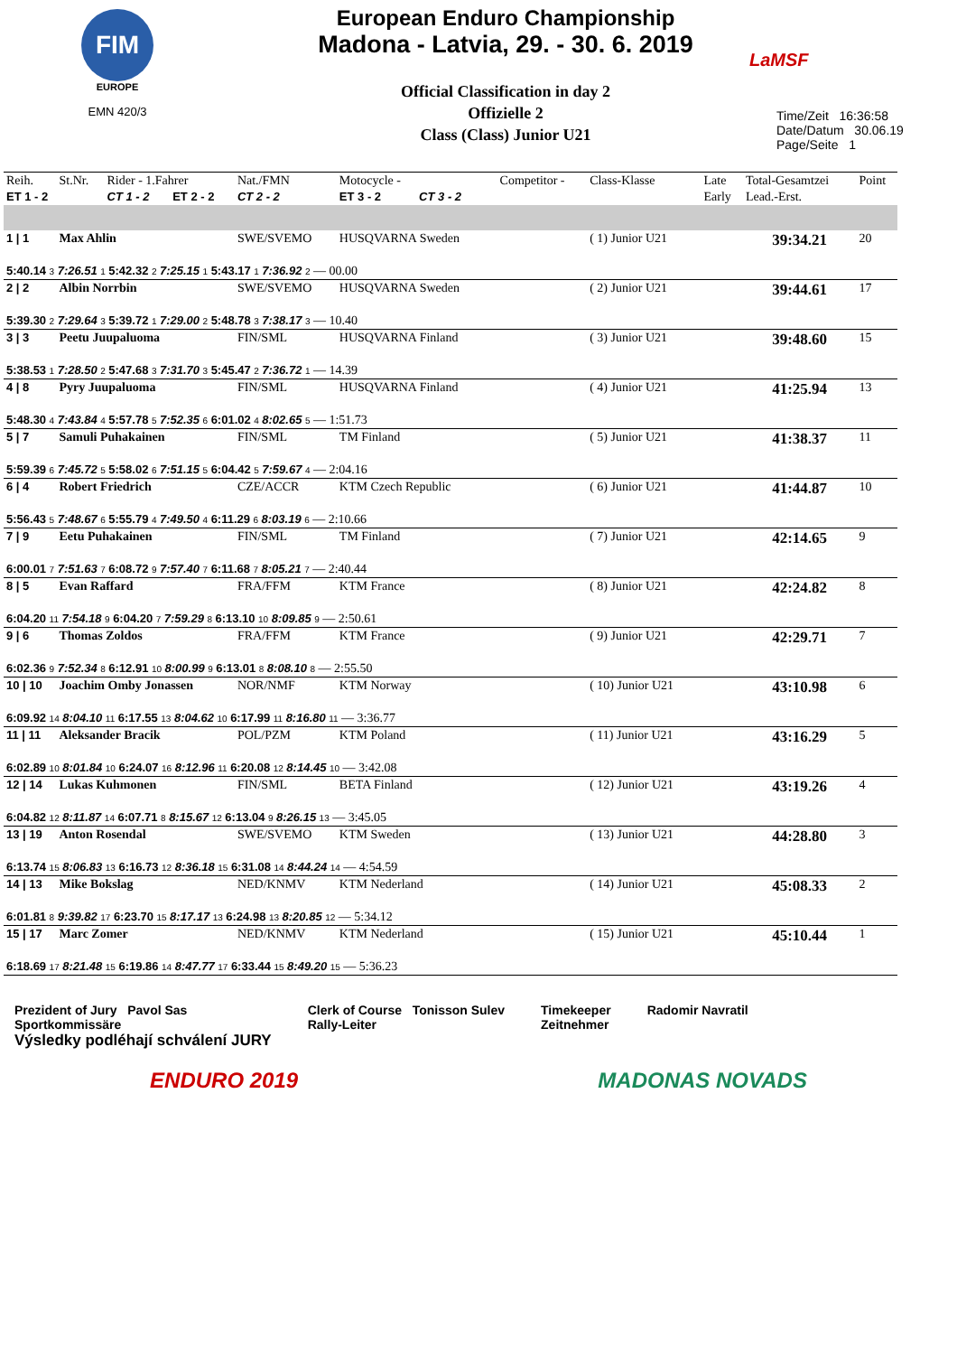FIM
EUROPE
EMN 420/3
European Enduro Championship
Madona - Latvia, 29. - 30. 6. 2019
Official Classification in day 2
Offizielle 2
Class (Class) Junior U21
LaMSF
Time/Zeit 16:36:58
Date/Datum 30.06.19
Page/Seite 1
| Reih. | St.Nr. | Rider - 1.Fahrer | | Nat./FMN | Motocycle - | | Competitor - | Class-Klasse | Late | Total-Gesamtzei | Point |
| ET 1 - 2 | | CT 1 - 2 | ET 2 - 2 | CT 2 - 2 | ET 3 - 2 | CT 3 - 2 | | | Early | Lead.-Erst. | |
| 1 / 1 | Max Ahlin | | | SWE/SVEMO | HUSQVARNA Sweden | | | ( 1) Junior U21 | | 39:34.21 | 20 |
| 5:40.14 3 7:26.51 1 5:42.32 2 7:25.15 1 5:43.17 1 7:36.92 2 — 00.00 | | | | | | | | | | | |
| 2 / 2 | Albin Norrbin | | | SWE/SVEMO | HUSQVARNA Sweden | | | ( 2) Junior U21 | | 39:44.61 | 17 |
| 5:39.30 2 7:29.64 3 5:39.72 1 7:29.00 2 5:48.78 3 7:38.17 3 — 10.40 | | | | | | | | | | | |
| 3 / 3 | Peetu Juupaluoma | | | FIN/SML | HUSQVARNA Finland | | | ( 3) Junior U21 | | 39:48.60 | 15 |
| 5:38.53 1 7:28.50 2 5:47.68 3 7:31.70 3 5:45.47 2 7:36.72 1 — 14.39 | | | | | | | | | | | |
| 4 / 8 | Pyry Juupaluoma | | | FIN/SML | HUSQVARNA Finland | | | ( 4) Junior U21 | | 41:25.94 | 13 |
| 5:48.30 4 7:43.84 4 5:57.78 5 7:52.35 6 6:01.02 4 8:02.65 5 — 1:51.73 | | | | | | | | | | | |
| 5 / 7 | Samuli Puhakainen | | | FIN/SML | TM Finland | | | ( 5) Junior U21 | | 41:38.37 | 11 |
| 5:59.39 6 7:45.72 5 5:58.02 6 7:51.15 5 6:04.42 5 7:59.67 4 — 2:04.16 | | | | | | | | | | | |
| 6 / 4 | Robert Friedrich | | | CZE/ACCR | KTM Czech Republic | | | ( 6) Junior U21 | | 41:44.87 | 10 |
| 5:56.43 5 7:48.67 6 5:55.79 4 7:49.50 4 6:11.29 6 8:03.19 6 — 2:10.66 | | | | | | | | | | | |
| 7 / 9 | Eetu Puhakainen | | | FIN/SML | TM Finland | | | ( 7) Junior U21 | | 42:14.65 | 9 |
| 6:00.01 7 7:51.63 7 6:08.72 9 7:57.40 7 6:11.68 7 8:05.21 7 — 2:40.44 | | | | | | | | | | | |
| 8 / 5 | Evan Raffard | | | FRA/FFM | KTM France | | | ( 8) Junior U21 | | 42:24.82 | 8 |
| 6:04.20 11 7:54.18 9 6:04.20 7 7:59.29 8 6:13.10 10 8:09.85 9 — 2:50.61 | | | | | | | | | | | |
| 9 / 6 | Thomas Zoldos | | | FRA/FFM | KTM France | | | ( 9) Junior U21 | | 42:29.71 | 7 |
| 6:02.36 9 7:52.34 8 6:12.91 10 8:00.99 9 6:13.01 8 8:08.10 8 — 2:55.50 | | | | | | | | | | | |
| 10 / 10 | Joachim Omby Jonassen | | | NOR/NMF | KTM Norway | | | ( 10) Junior U21 | | 43:10.98 | 6 |
| 6:09.92 14 8:04.10 11 6:17.55 13 8:04.62 10 6:17.99 11 8:16.80 11 — 3:36.77 | | | | | | | | | | | |
| 11 / 11 | Aleksander Bracik | | | POL/PZM | KTM Poland | | | ( 11) Junior U21 | | 43:16.29 | 5 |
| 6:02.89 10 8:01.84 10 6:24.07 16 8:12.96 11 6:20.08 12 8:14.45 10 — 3:42.08 | | | | | | | | | | | |
| 12 / 14 | Lukas Kuhmonen | | | FIN/SML | BETA Finland | | | ( 12) Junior U21 | | 43:19.26 | 4 |
| 6:04.82 12 8:11.87 14 6:07.71 8 8:15.67 12 6:13.04 9 8:26.15 13 — 3:45.05 | | | | | | | | | | | |
| 13 / 19 | Anton Rosendal | | | SWE/SVEMO | KTM Sweden | | | ( 13) Junior U21 | | 44:28.80 | 3 |
| 6:13.74 15 8:06.83 13 6:16.73 12 8:36.18 15 6:31.08 14 8:44.24 14 — 4:54.59 | | | | | | | | | | | |
| 14 / 13 | Mike Bokslag | | | NED/KNMV | KTM Nederland | | | ( 14) Junior U21 | | 45:08.33 | 2 |
| 6:01.81 8 9:39.82 17 6:23.70 15 8:17.17 13 6:24.98 13 8:20.85 12 — 5:34.12 | | | | | | | | | | | |
| 15 / 17 | Marc Zomer | | | NED/KNMV | KTM Nederland | | | ( 15) Junior U21 | | 45:10.44 | 1 |
| 6:18.69 17 8:21.48 15 6:19.86 14 8:47.77 17 6:33.44 15 8:49.20 15 — 5:36.23 | | | | | | | | | | | |
Prezident of Jury Pavol Sas
Sportkommissäre
Výsledky podléhají schválení JURY
Clerk of Course Tonisson Sulev
Rally-Leiter
Timekeeper
Zeitnehmer
Radomir Navratil
ENDURO 2019 MADONAS NOVADS